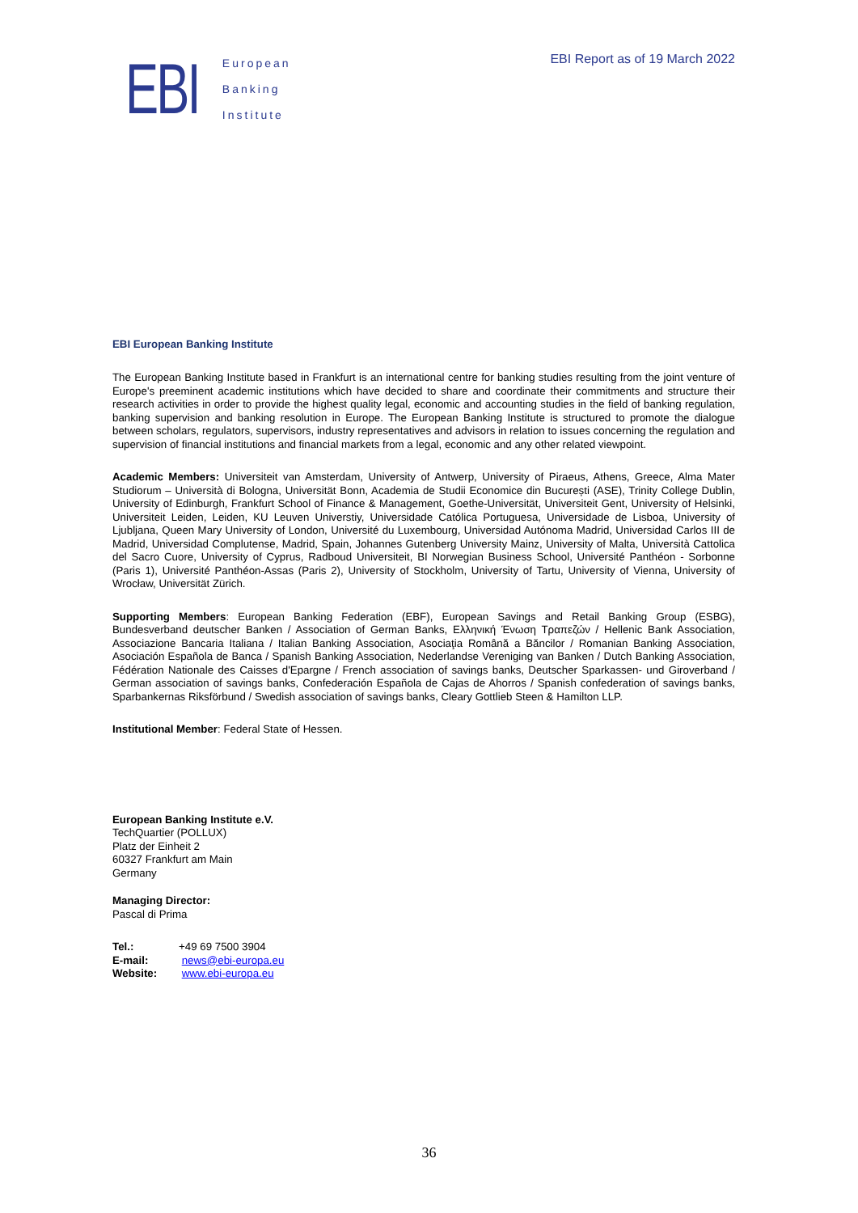EBI
European
Banking
Institute
EBI Report as of 19 March 2022
EBI European Banking Institute
The European Banking Institute based in Frankfurt is an international centre for banking studies resulting from the joint venture of Europe's preeminent academic institutions which have decided to share and coordinate their commitments and structure their research activities in order to provide the highest quality legal, economic and accounting studies in the field of banking regulation, banking supervision and banking resolution in Europe. The European Banking Institute is structured to promote the dialogue between scholars, regulators, supervisors, industry representatives and advisors in relation to issues concerning the regulation and supervision of financial institutions and financial markets from a legal, economic and any other related viewpoint.
Academic Members: Universiteit van Amsterdam, University of Antwerp, University of Piraeus, Athens, Greece, Alma Mater Studiorum – Università di Bologna, Universität Bonn, Academia de Studii Economice din București (ASE), Trinity College Dublin, University of Edinburgh, Frankfurt School of Finance & Management, Goethe-Universität, Universiteit Gent, University of Helsinki, Universiteit Leiden, Leiden, KU Leuven Universtiy, Universidade Católica Portuguesa, Universidade de Lisboa, University of Ljubljana, Queen Mary University of London, Université du Luxembourg, Universidad Autónoma Madrid, Universidad Carlos III de Madrid, Universidad Complutense, Madrid, Spain, Johannes Gutenberg University Mainz, University of Malta, Università Cattolica del Sacro Cuore, University of Cyprus, Radboud Universiteit, BI Norwegian Business School, Université Panthéon - Sorbonne (Paris 1), Université Panthéon-Assas (Paris 2), University of Stockholm, University of Tartu, University of Vienna, University of Wrocław, Universität Zürich.
Supporting Members: European Banking Federation (EBF), European Savings and Retail Banking Group (ESBG), Bundesverband deutscher Banken / Association of German Banks, Ελληνική Ένωση Τραπεζών / Hellenic Bank Association, Associazione Bancaria Italiana / Italian Banking Association, Asociaţia Română a Băncilor / Romanian Banking Association, Asociación Española de Banca / Spanish Banking Association, Nederlandse Vereniging van Banken / Dutch Banking Association, Fédération Nationale des Caisses d'Epargne / French association of savings banks, Deutscher Sparkassen- und Giroverband / German association of savings banks, Confederación Española de Cajas de Ahorros / Spanish confederation of savings banks, Sparbankernas Riksförbund / Swedish association of savings banks, Cleary Gottlieb Steen & Hamilton LLP.
Institutional Member: Federal State of Hessen.
European Banking Institute e.V.
TechQuartier (POLLUX)
Platz der Einheit 2
60327 Frankfurt am Main
Germany
Managing Director:
Pascal di Prima
| Tel.: | +49 69 7500 3904 |
| E-mail: | news@ebi-europa.eu |
| Website: | www.ebi-europa.eu |
36